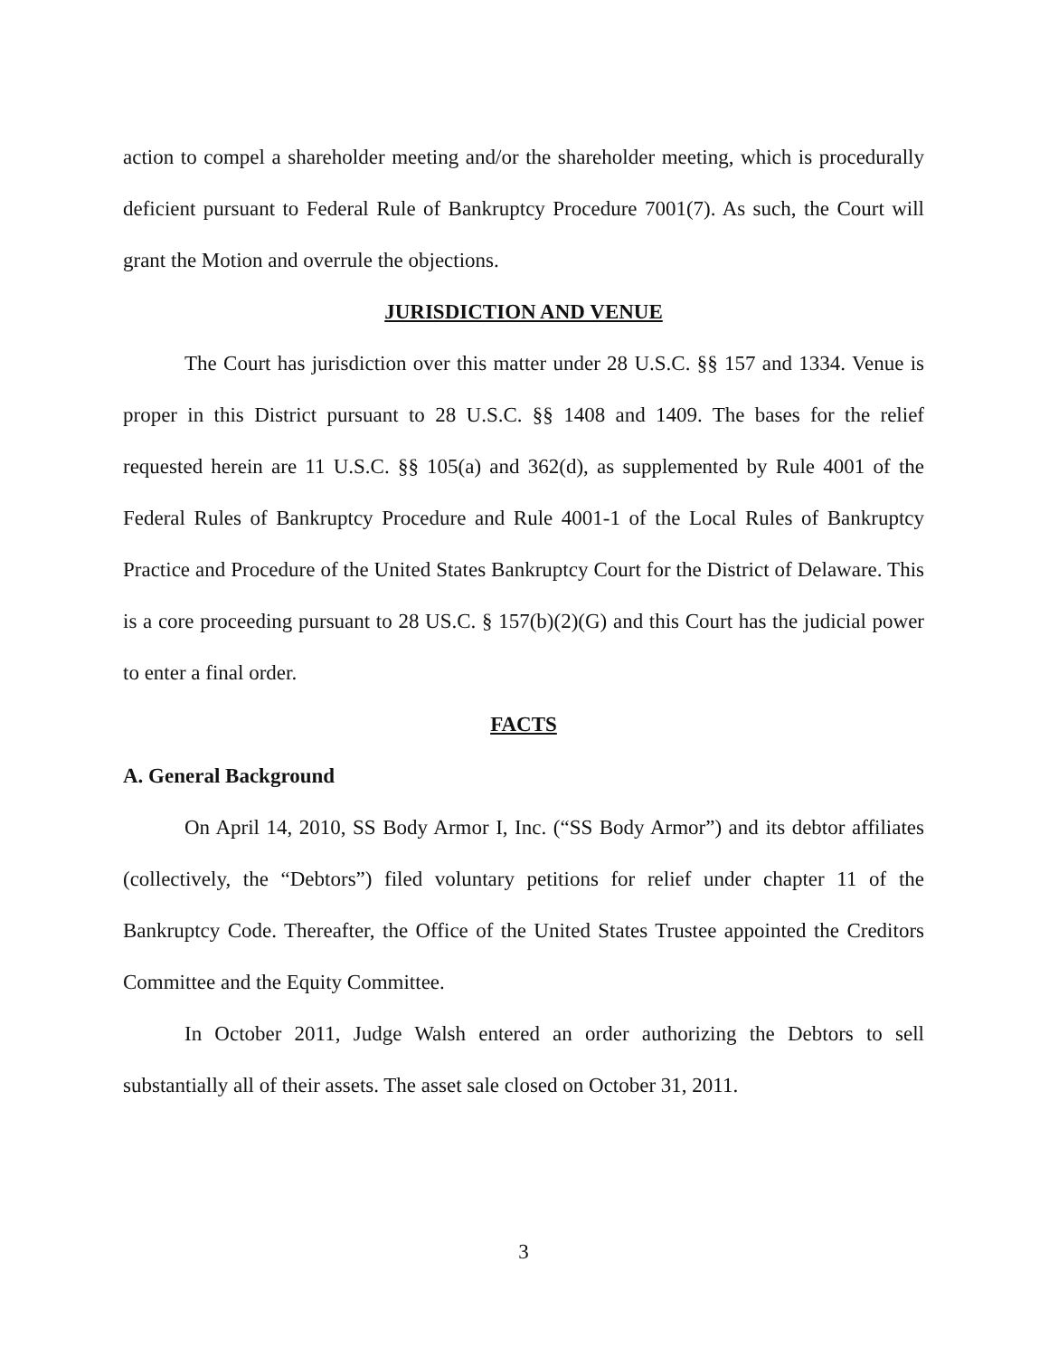action to compel a shareholder meeting and/or the shareholder meeting, which is procedurally deficient pursuant to Federal Rule of Bankruptcy Procedure 7001(7). As such, the Court will grant the Motion and overrule the objections.
JURISDICTION AND VENUE
The Court has jurisdiction over this matter under 28 U.S.C. §§ 157 and 1334. Venue is proper in this District pursuant to 28 U.S.C. §§ 1408 and 1409. The bases for the relief requested herein are 11 U.S.C. §§ 105(a) and 362(d), as supplemented by Rule 4001 of the Federal Rules of Bankruptcy Procedure and Rule 4001-1 of the Local Rules of Bankruptcy Practice and Procedure of the United States Bankruptcy Court for the District of Delaware. This is a core proceeding pursuant to 28 US.C. § 157(b)(2)(G) and this Court has the judicial power to enter a final order.
FACTS
A. General Background
On April 14, 2010, SS Body Armor I, Inc. (“SS Body Armor”) and its debtor affiliates (collectively, the “Debtors”) filed voluntary petitions for relief under chapter 11 of the Bankruptcy Code. Thereafter, the Office of the United States Trustee appointed the Creditors Committee and the Equity Committee.
In October 2011, Judge Walsh entered an order authorizing the Debtors to sell substantially all of their assets. The asset sale closed on October 31, 2011.
3